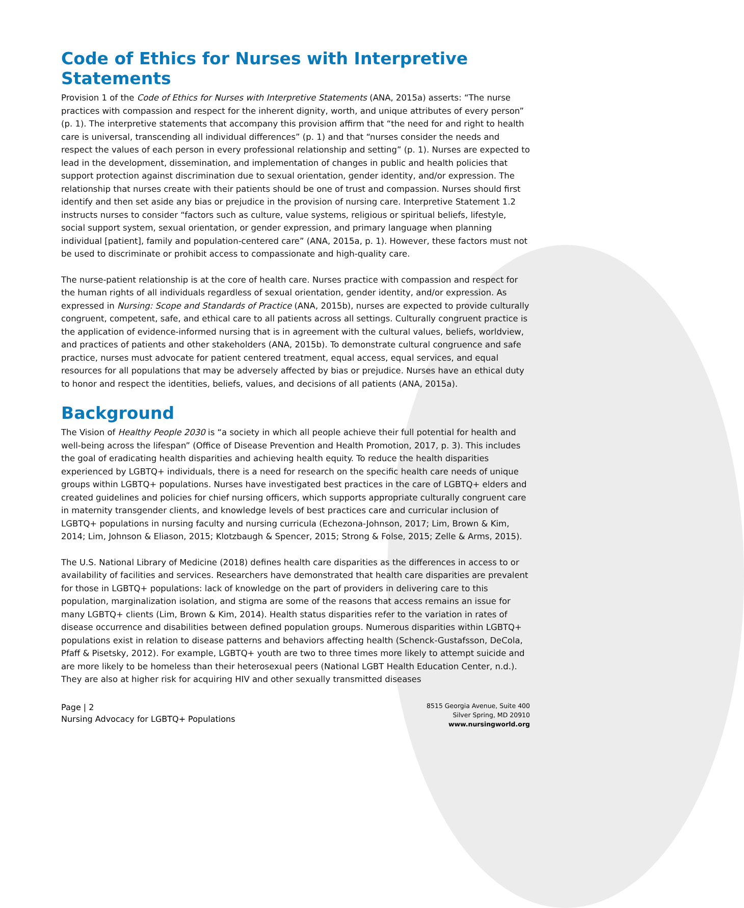Code of Ethics for Nurses with Interpretive Statements
Provision 1 of the Code of Ethics for Nurses with Interpretive Statements (ANA, 2015a) asserts: “The nurse practices with compassion and respect for the inherent dignity, worth, and unique attributes of every person” (p. 1). The interpretive statements that accompany this provision affirm that “the need for and right to health care is universal, transcending all individual differences” (p. 1) and that “nurses consider the needs and respect the values of each person in every professional relationship and setting” (p. 1). Nurses are expected to lead in the development, dissemination, and implementation of changes in public and health policies that support protection against discrimination due to sexual orientation, gender identity, and/or expression. The relationship that nurses create with their patients should be one of trust and compassion. Nurses should first identify and then set aside any bias or prejudice in the provision of nursing care. Interpretive Statement 1.2 instructs nurses to consider “factors such as culture, value systems, religious or spiritual beliefs, lifestyle, social support system, sexual orientation, or gender expression, and primary language when planning individual [patient], family and population-centered care” (ANA, 2015a, p. 1). However, these factors must not be used to discriminate or prohibit access to compassionate and high-quality care.
The nurse-patient relationship is at the core of health care. Nurses practice with compassion and respect for the human rights of all individuals regardless of sexual orientation, gender identity, and/or expression. As expressed in Nursing: Scope and Standards of Practice (ANA, 2015b), nurses are expected to provide culturally congruent, competent, safe, and ethical care to all patients across all settings. Culturally congruent practice is the application of evidence-informed nursing that is in agreement with the cultural values, beliefs, worldview, and practices of patients and other stakeholders (ANA, 2015b). To demonstrate cultural congruence and safe practice, nurses must advocate for patient centered treatment, equal access, equal services, and equal resources for all populations that may be adversely affected by bias or prejudice. Nurses have an ethical duty to honor and respect the identities, beliefs, values, and decisions of all patients (ANA, 2015a).
Background
The Vision of Healthy People 2030 is “a society in which all people achieve their full potential for health and well-being across the lifespan” (Office of Disease Prevention and Health Promotion, 2017, p. 3). This includes the goal of eradicating health disparities and achieving health equity. To reduce the health disparities experienced by LGBTQ+ individuals, there is a need for research on the specific health care needs of unique groups within LGBTQ+ populations. Nurses have investigated best practices in the care of LGBTQ+ elders and created guidelines and policies for chief nursing officers, which supports appropriate culturally congruent care in maternity transgender clients, and knowledge levels of best practices care and curricular inclusion of LGBTQ+ populations in nursing faculty and nursing curricula (Echezona-Johnson, 2017; Lim, Brown & Kim, 2014; Lim, Johnson & Eliason, 2015; Klotzbaugh & Spencer, 2015; Strong & Folse, 2015; Zelle & Arms, 2015).
The U.S. National Library of Medicine (2018) defines health care disparities as the differences in access to or availability of facilities and services. Researchers have demonstrated that health care disparities are prevalent for those in LGBTQ+ populations: lack of knowledge on the part of providers in delivering care to this population, marginalization isolation, and stigma are some of the reasons that access remains an issue for many LGBTQ+ clients (Lim, Brown & Kim, 2014). Health status disparities refer to the variation in rates of disease occurrence and disabilities between defined population groups. Numerous disparities within LGBTQ+ populations exist in relation to disease patterns and behaviors affecting health (Schenck-Gustafsson, DeCola, Pfaff & Pisetsky, 2012). For example, LGBTQ+ youth are two to three times more likely to attempt suicide and are more likely to be homeless than their heterosexual peers (National LGBT Health Education Center, n.d.). They are also at higher risk for acquiring HIV and other sexually transmitted diseases
Page | 2
Nursing Advocacy for LGBTQ+ Populations
8515 Georgia Avenue, Suite 400
Silver Spring, MD 20910
www.nursingworld.org